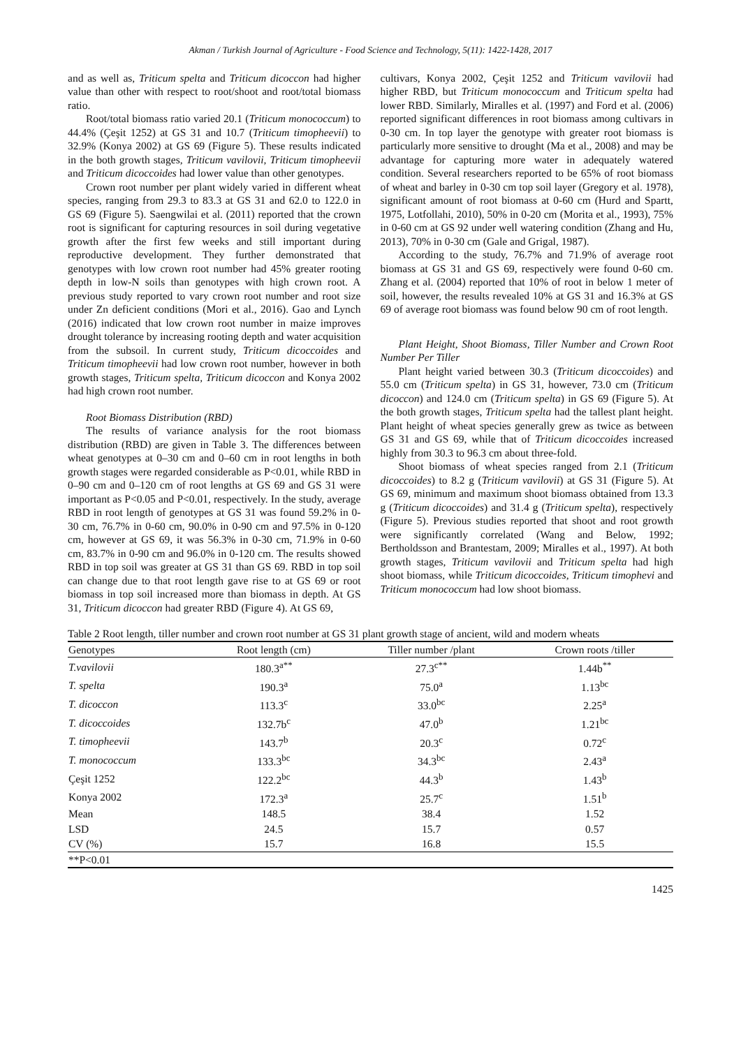Akman / Turkish Journal of Agriculture - Food Science and Technology, 5(11): 1422-1428, 2017
and as well as, Triticum spelta and Triticum dicoccon had higher value than other with respect to root/shoot and root/total biomass ratio.
Root/total biomass ratio varied 20.1 (Triticum monococcum) to 44.4% (Çeşit 1252) at GS 31 and 10.7 (Triticum timopheevii) to 32.9% (Konya 2002) at GS 69 (Figure 5). These results indicated in the both growth stages, Triticum vavilovii, Triticum timopheevii and Triticum dicoccoides had lower value than other genotypes.
Crown root number per plant widely varied in different wheat species, ranging from 29.3 to 83.3 at GS 31 and 62.0 to 122.0 in GS 69 (Figure 5). Saengwilai et al. (2011) reported that the crown root is significant for capturing resources in soil during vegetative growth after the first few weeks and still important during reproductive development. They further demonstrated that genotypes with low crown root number had 45% greater rooting depth in low-N soils than genotypes with high crown root. A previous study reported to vary crown root number and root size under Zn deficient conditions (Mori et al., 2016). Gao and Lynch (2016) indicated that low crown root number in maize improves drought tolerance by increasing rooting depth and water acquisition from the subsoil. In current study, Triticum dicoccoides and Triticum timopheevii had low crown root number, however in both growth stages, Triticum spelta, Triticum dicoccon and Konya 2002 had high crown root number.
Root Biomass Distribution (RBD)
The results of variance analysis for the root biomass distribution (RBD) are given in Table 3. The differences between wheat genotypes at 0–30 cm and 0–60 cm in root lengths in both growth stages were regarded considerable as P<0.01, while RBD in 0–90 cm and 0–120 cm of root lengths at GS 69 and GS 31 were important as P<0.05 and P<0.01, respectively. In the study, average RBD in root length of genotypes at GS 31 was found 59.2% in 0-30 cm, 76.7% in 0-60 cm, 90.0% in 0-90 cm and 97.5% in 0-120 cm, however at GS 69, it was 56.3% in 0-30 cm, 71.9% in 0-60 cm, 83.7% in 0-90 cm and 96.0% in 0-120 cm. The results showed RBD in top soil was greater at GS 31 than GS 69. RBD in top soil can change due to that root length gave rise to at GS 69 or root biomass in top soil increased more than biomass in depth. At GS 31, Triticum dicoccon had greater RBD (Figure 4). At GS 69,
cultivars, Konya 2002, Çeşit 1252 and Triticum vavilovii had higher RBD, but Triticum monococcum and Triticum spelta had lower RBD. Similarly, Miralles et al. (1997) and Ford et al. (2006) reported significant differences in root biomass among cultivars in 0-30 cm. In top layer the genotype with greater root biomass is particularly more sensitive to drought (Ma et al., 2008) and may be advantage for capturing more water in adequately watered condition. Several researchers reported to be 65% of root biomass of wheat and barley in 0-30 cm top soil layer (Gregory et al. 1978), significant amount of root biomass at 0-60 cm (Hurd and Spartt, 1975, Lotfollahi, 2010), 50% in 0-20 cm (Morita et al., 1993), 75% in 0-60 cm at GS 92 under well watering condition (Zhang and Hu, 2013), 70% in 0-30 cm (Gale and Grigal, 1987).
According to the study, 76.7% and 71.9% of average root biomass at GS 31 and GS 69, respectively were found 0-60 cm. Zhang et al. (2004) reported that 10% of root in below 1 meter of soil, however, the results revealed 10% at GS 31 and 16.3% at GS 69 of average root biomass was found below 90 cm of root length.
Plant Height, Shoot Biomass, Tiller Number and Crown Root Number Per Tiller
Plant height varied between 30.3 (Triticum dicoccoides) and 55.0 cm (Triticum spelta) in GS 31, however, 73.0 cm (Triticum dicoccon) and 124.0 cm (Triticum spelta) in GS 69 (Figure 5). At the both growth stages, Triticum spelta had the tallest plant height. Plant height of wheat species generally grew as twice as between GS 31 and GS 69, while that of Triticum dicoccoides increased highly from 30.3 to 96.3 cm about three-fold.
Shoot biomass of wheat species ranged from 2.1 (Triticum dicoccoides) to 8.2 g (Triticum vavilovii) at GS 31 (Figure 5). At GS 69, minimum and maximum shoot biomass obtained from 13.3 g (Triticum dicoccoides) and 31.4 g (Triticum spelta), respectively (Figure 5). Previous studies reported that shoot and root growth were significantly correlated (Wang and Below, 1992; Bertholdsson and Brantestam, 2009; Miralles et al., 1997). At both growth stages, Triticum vavilovii and Triticum spelta had high shoot biomass, while Triticum dicoccoides, Triticum timophevi and Triticum monococcum had low shoot biomass.
Table 2 Root length, tiller number and crown root number at GS 31 plant growth stage of ancient, wild and modern wheats
| Genotypes | Root length (cm) | Tiller number /plant | Crown roots /tiller |
| --- | --- | --- | --- |
| T.vavilovii | 180.3<sup>a**</sup> | 27.3<sup>c**</sup> | 1.44b<sup>**</sup> |
| T. spelta | 190.3<sup>a</sup> | 75.0<sup>a</sup> | 1.13<sup>bc</sup> |
| T. dicoccon | 113.3<sup>c</sup> | 33.0<sup>bc</sup> | 2.25<sup>a</sup> |
| T. dicoccoides | 132.7b<sup>c</sup> | 47.0<sup>b</sup> | 1.21<sup>bc</sup> |
| T. timopheevii | 143.7<sup>b</sup> | 20.3<sup>c</sup> | 0.72<sup>c</sup> |
| T. monococcum | 133.3<sup>bc</sup> | 34.3<sup>bc</sup> | 2.43<sup>a</sup> |
| Çeşit 1252 | 122.2<sup>bc</sup> | 44.3<sup>b</sup> | 1.43<sup>b</sup> |
| Konya 2002 | 172.3<sup>a</sup> | 25.7<sup>c</sup> | 1.51<sup>b</sup> |
| Mean | 148.5 | 38.4 | 1.52 |
| LSD | 24.5 | 15.7 | 0.57 |
| CV (%) | 15.7 | 16.8 | 15.5 |
| **P<0.01 | | | |
1425